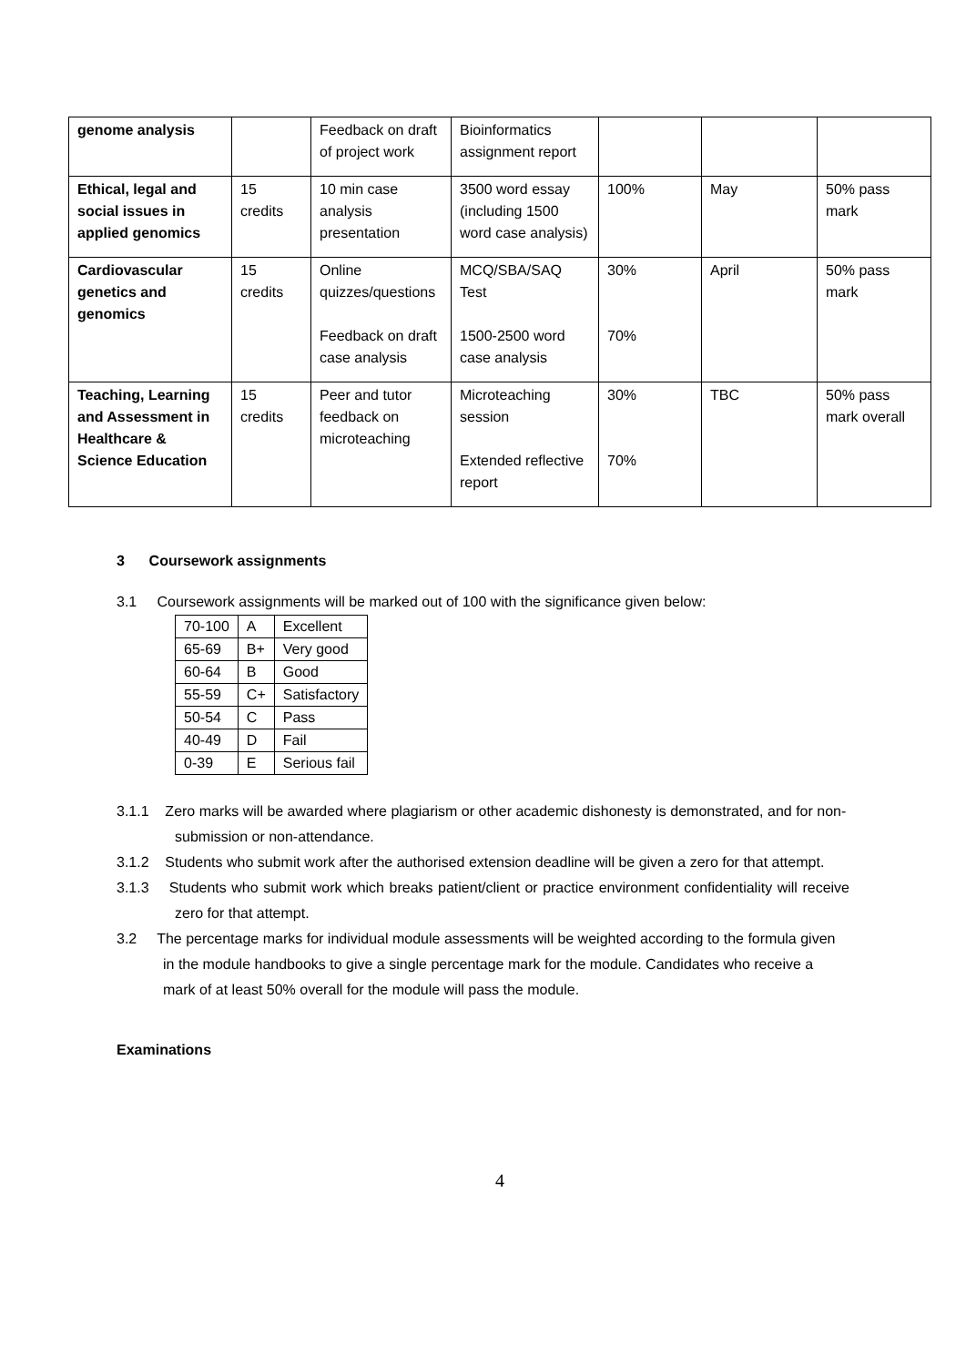| genome analysis | | Feedback on draft of project work | Bioinformatics assignment report | | | |
| Ethical, legal and social issues in applied genomics | 15 credits | 10 min case analysis presentation | 3500 word essay (including 1500 word case analysis) | 100% | May | 50% pass mark |
| Cardiovascular genetics and genomics | 15 credits | Online quizzes/questions Feedback on draft case analysis | MCQ/SBA/SAQ Test 1500-2500 word case analysis | 30% 70% | April | 50% pass mark |
| Teaching, Learning and Assessment in Healthcare & Science Education | 15 credits | Peer and tutor feedback on microteaching | Microteaching session Extended reflective report | 30% 70% | TBC | 50% pass mark overall |
3 Coursework assignments
3.1 Coursework assignments will be marked out of 100 with the significance given below:
| 70-100 | A | Excellent |
| 65-69 | B+ | Very good |
| 60-64 | B | Good |
| 55-59 | C+ | Satisfactory |
| 50-54 | C | Pass |
| 40-49 | D | Fail |
| 0-39 | E | Serious fail |
3.1.1 Zero marks will be awarded where plagiarism or other academic dishonesty is demonstrated, and for non-submission or non-attendance.
3.1.2 Students who submit work after the authorised extension deadline will be given a zero for that attempt.
3.1.3 Students who submit work which breaks patient/client or practice environment confidentiality will receive zero for that attempt.
3.2 The percentage marks for individual module assessments will be weighted according to the formula given in the module handbooks to give a single percentage mark for the module. Candidates who receive a mark of at least 50% overall for the module will pass the module.
Examinations
4